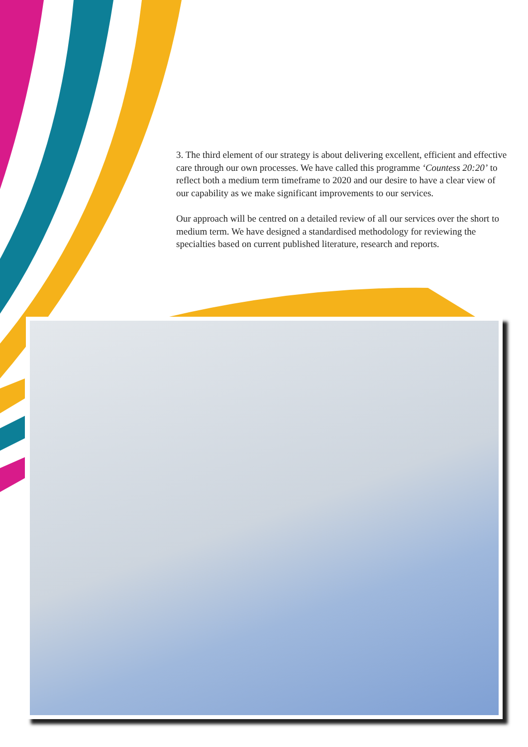3. The third element of our strategy is about delivering excellent, efficient and effective care through our own processes. We have called this programme ‘Countess 20:20’ to reflect both a medium term timeframe to 2020 and our desire to have a clear view of our capability as we make significant improvements to our services.
Our approach will be centred on a detailed review of all our services over the short to medium term. We have designed a standardised methodology for reviewing the specialties based on current published literature, research and reports.